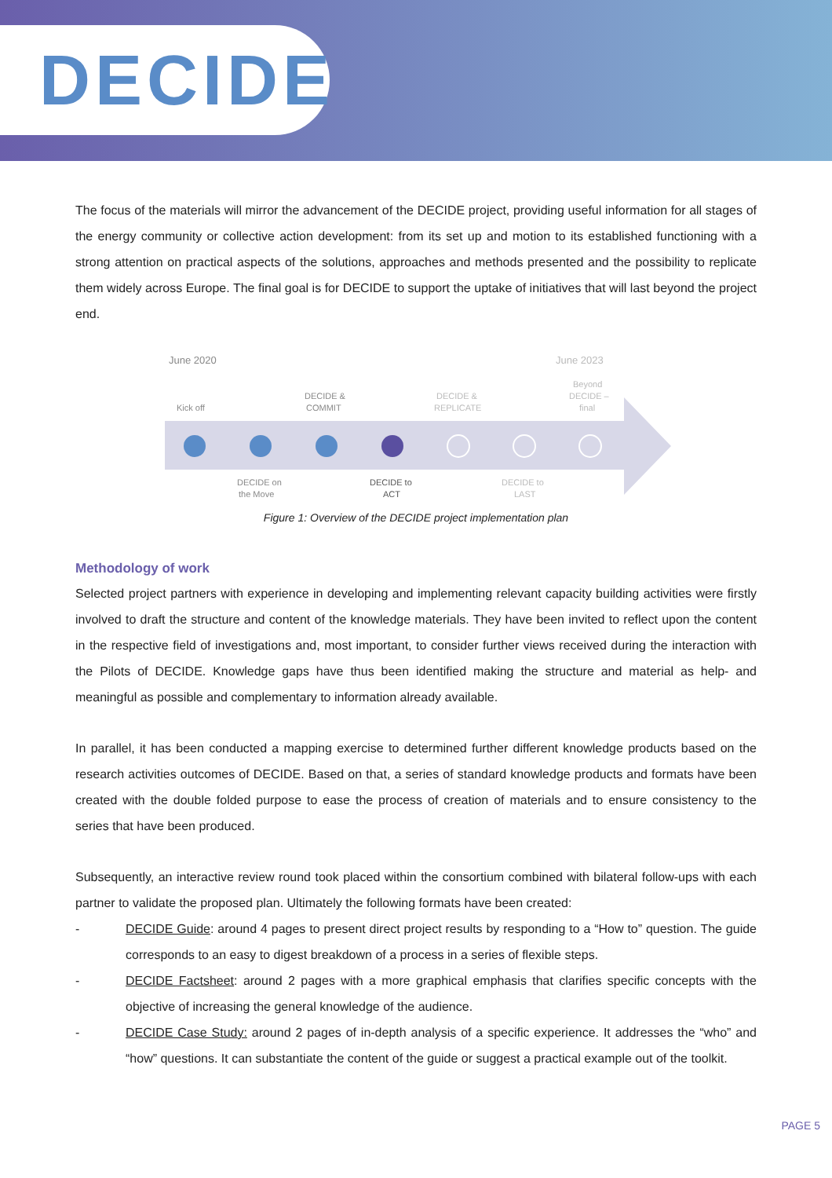DECIDE
The focus of the materials will mirror the advancement of the DECIDE project, providing useful information for all stages of the energy community or collective action development: from its set up and motion to its established functioning with a strong attention on practical aspects of the solutions, approaches and methods presented and the possibility to replicate them widely across Europe. The final goal is for DECIDE to support the uptake of initiatives that will last beyond the project end.
June 2020
June 2023
Kick off
DECIDE &
COMMIT
DECIDE &
REPLICATE
Beyond
DECIDE –
final
DECIDE on
the Move
DECIDE to
ACT
DECIDE to
LAST
Figure 1: Overview of the DECIDE project implementation plan
Methodology of work
Selected project partners with experience in developing and implementing relevant capacity building activities were firstly involved to draft the structure and content of the knowledge materials. They have been invited to reflect upon the content in the respective field of investigations and, most important, to consider further views received during the interaction with the Pilots of DECIDE. Knowledge gaps have thus been identified making the structure and material as help- and meaningful as possible and complementary to information already available.
In parallel, it has been conducted a mapping exercise to determined further different knowledge products based on the research activities outcomes of DECIDE. Based on that, a series of standard knowledge products and formats have been created with the double folded purpose to ease the process of creation of materials and to ensure consistency to the series that have been produced.
Subsequently, an interactive review round took placed within the consortium combined with bilateral follow-ups with each partner to validate the proposed plan. Ultimately the following formats have been created:
- DECIDE Guide: around 4 pages to present direct project results by responding to a “How to” question. The guide corresponds to an easy to digest breakdown of a process in a series of flexible steps.
- DECIDE Factsheet: around 2 pages with a more graphical emphasis that clarifies specific concepts with the objective of increasing the general knowledge of the audience.
- DECIDE Case Study: around 2 pages of in-depth analysis of a specific experience. It addresses the “who” and “how” questions. It can substantiate the content of the guide or suggest a practical example out of the toolkit.
PAGE 5